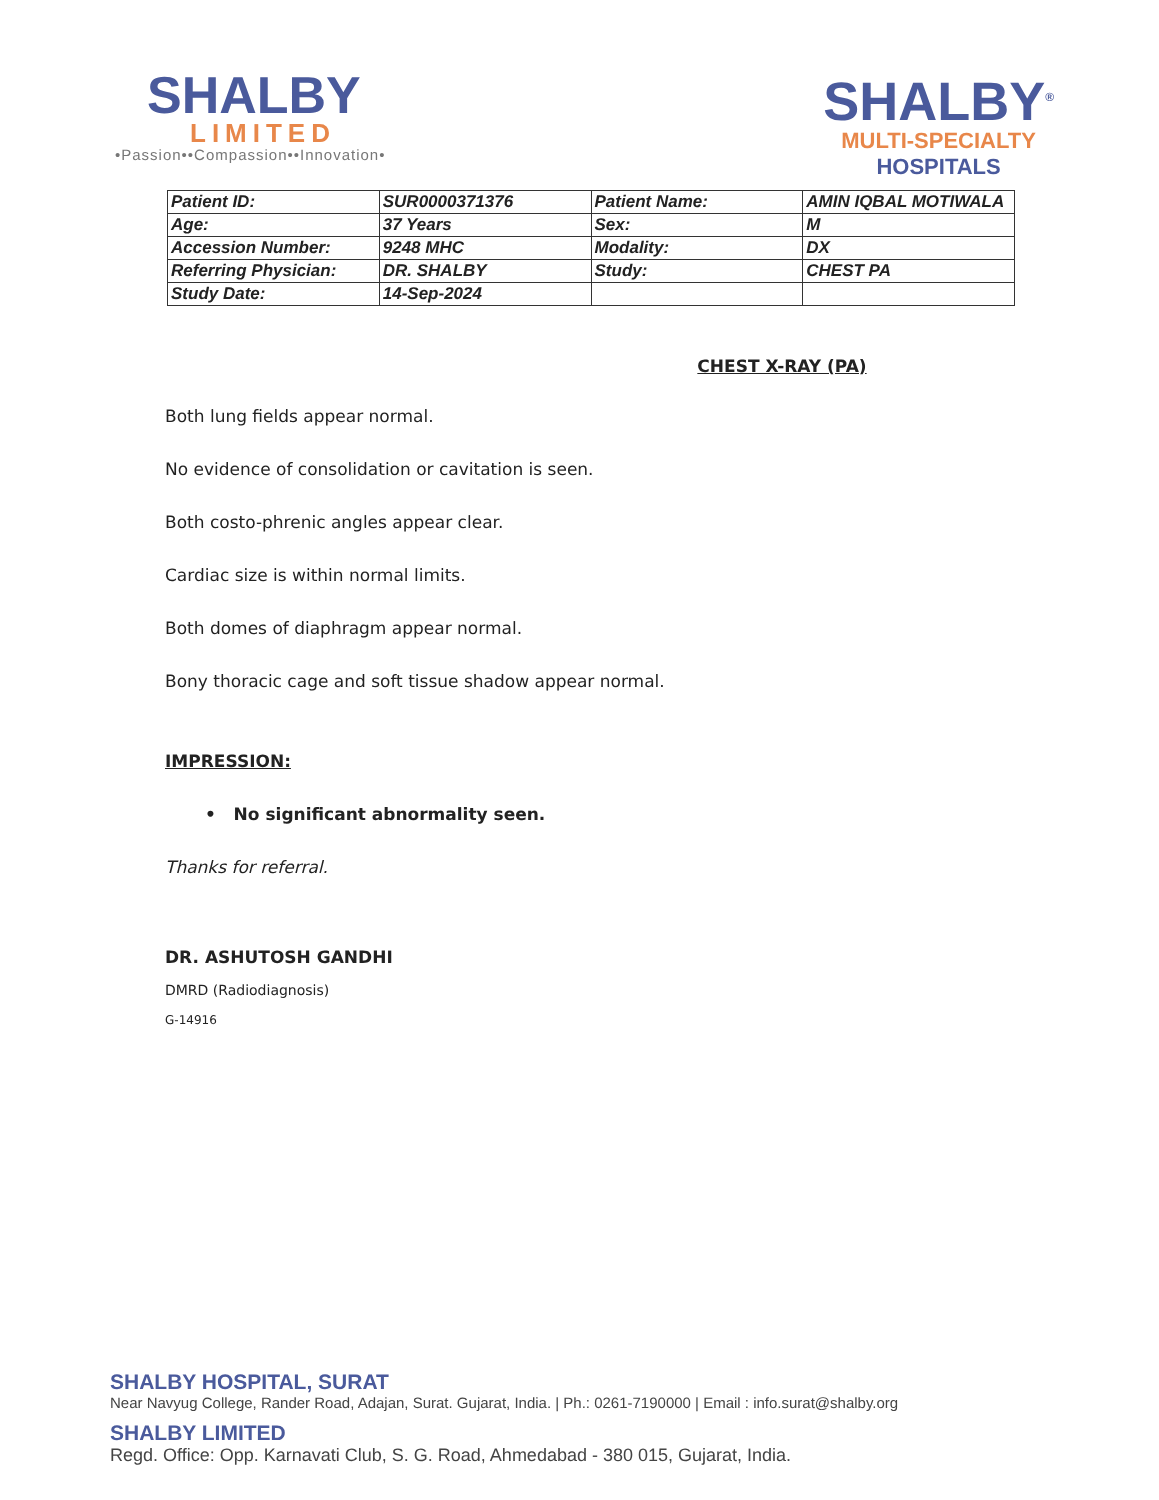SHALBY
LIMITED
•Passion••Compassion••Innovation•
SHALBY<sup>®</sup>
MULTI-SPECIALTY
HOSPITALS
| Patient ID: | SUR0000371376 | Patient Name: | AMIN IQBAL MOTIWALA |
| Age: | 37 Years | Sex: | M |
| Accession Number: | 9248 MHC | Modality: | DX |
| Referring Physician: | DR. SHALBY | Study: | CHEST PA |
| Study Date: | 14-Sep-2024 | | |
CHEST X-RAY (PA)
Both lung fields appear normal.
No evidence of consolidation or cavitation is seen.
Both costo-phrenic angles appear clear.
Cardiac size is within normal limits.
Both domes of diaphragm appear normal.
Bony thoracic cage and soft tissue shadow appear normal.
IMPRESSION:
• No significant abnormality seen.
Thanks for referral.
DR. ASHUTOSH GANDHI
DMRD (Radiodiagnosis)
G-14916
SHALBY HOSPITAL, SURAT
Near Navyug College, Rander Road, Adajan, Surat. Gujarat, India. | Ph.: 0261-7190000 | Email : info.surat@shalby.org
SHALBY LIMITED
Regd. Office: Opp. Karnavati Club, S. G. Road, Ahmedabad - 380 015, Gujarat, India.